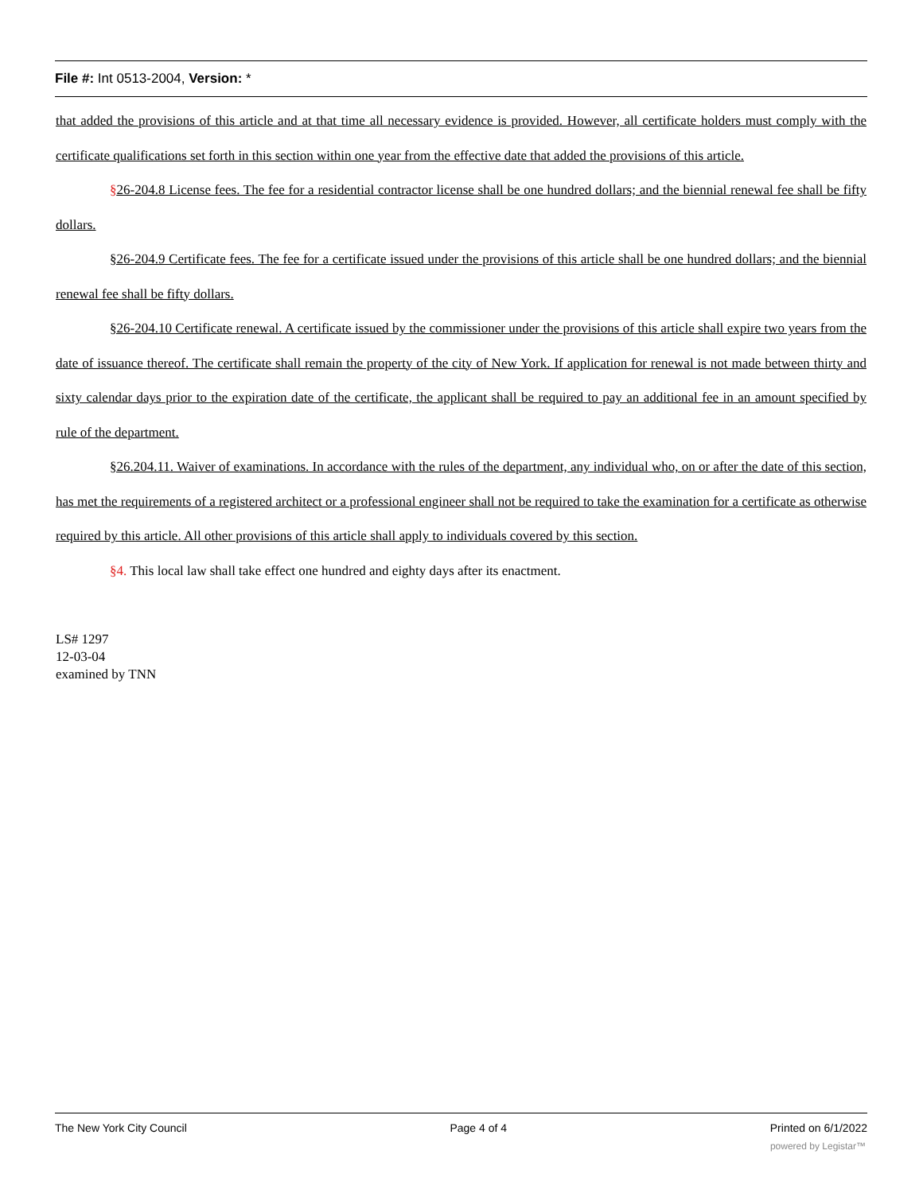File #: Int 0513-2004, Version: *
that added the provisions of this article and at that time all necessary evidence is provided. However, all certificate holders must comply with the certificate qualifications set forth in this section within one year from the effective date that added the provisions of this article.
§26-204.8 License fees. The fee for a residential contractor license shall be one hundred dollars; and the biennial renewal fee shall be fifty dollars.
§26-204.9 Certificate fees. The fee for a certificate issued under the provisions of this article shall be one hundred dollars; and the biennial renewal fee shall be fifty dollars.
§26-204.10 Certificate renewal. A certificate issued by the commissioner under the provisions of this article shall expire two years from the date of issuance thereof. The certificate shall remain the property of the city of New York. If application for renewal is not made between thirty and sixty calendar days prior to the expiration date of the certificate, the applicant shall be required to pay an additional fee in an amount specified by rule of the department.
§26.204.11. Waiver of examinations. In accordance with the rules of the department, any individual who, on or after the date of this section, has met the requirements of a registered architect or a professional engineer shall not be required to take the examination for a certificate as otherwise required by this article. All other provisions of this article shall apply to individuals covered by this section.
§4. This local law shall take effect one hundred and eighty days after its enactment.
LS# 1297
12-03-04
examined by TNN
The New York City Council Page 4 of 4 Printed on 6/1/2022
powered by Legistar™